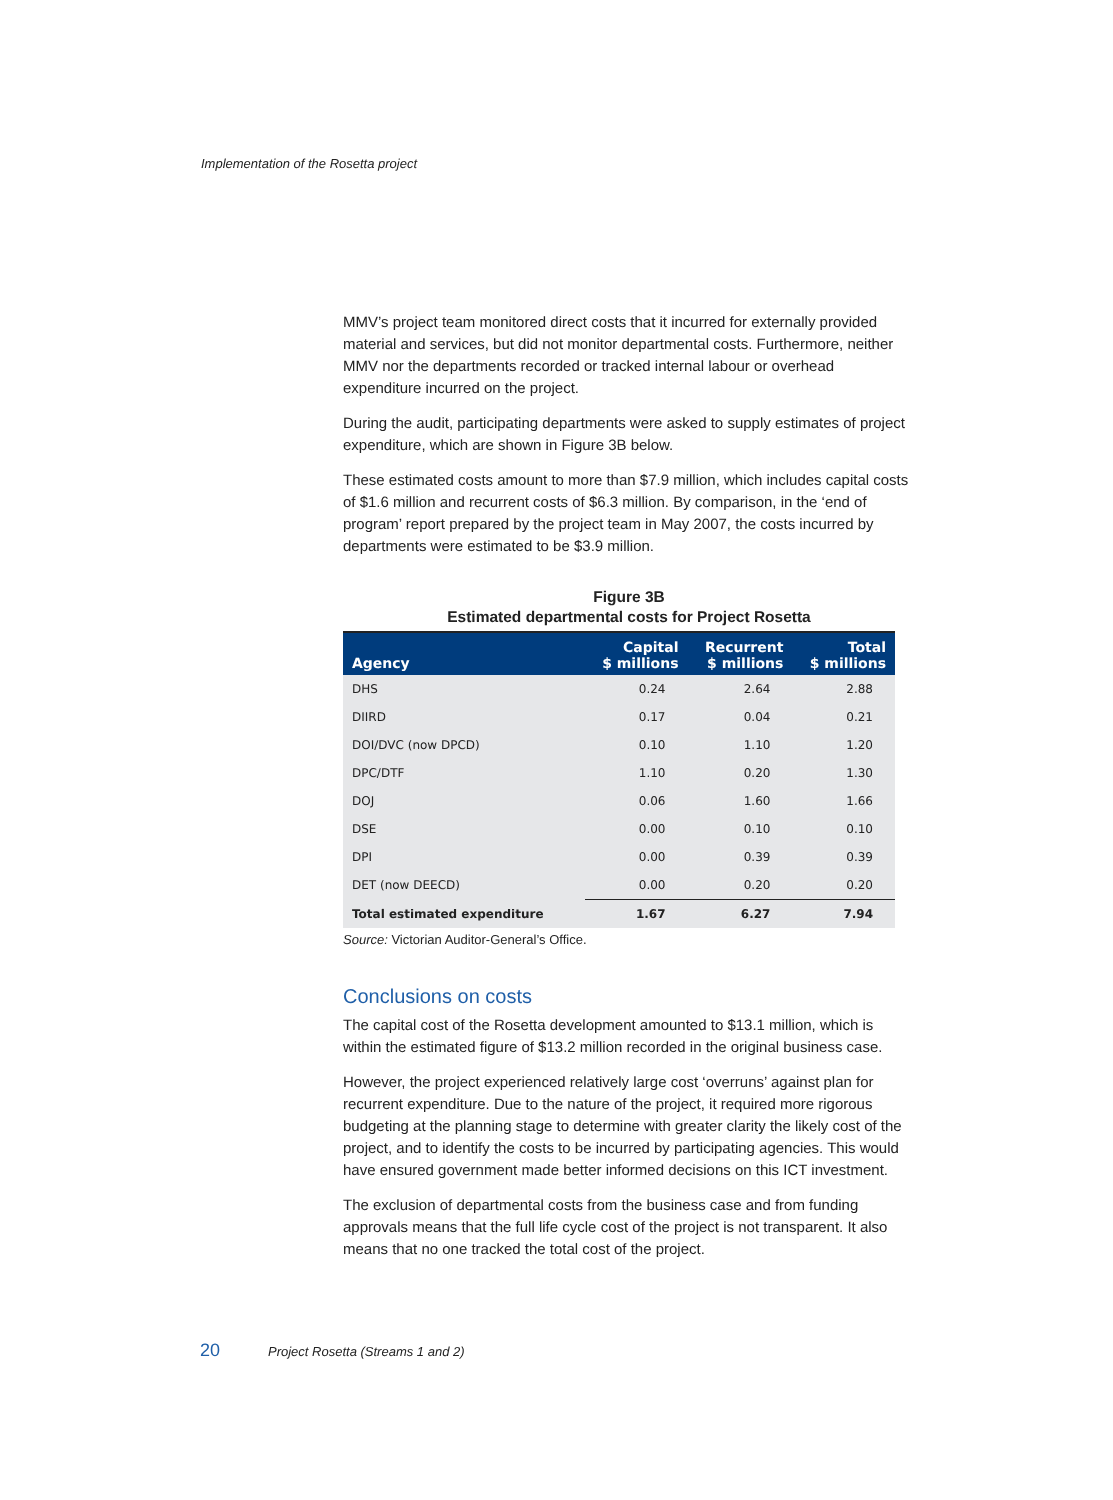Implementation of the Rosetta project
MMV’s project team monitored direct costs that it incurred for externally provided material and services, but did not monitor departmental costs. Furthermore, neither MMV nor the departments recorded or tracked internal labour or overhead expenditure incurred on the project.
During the audit, participating departments were asked to supply estimates of project expenditure, which are shown in Figure 3B below.
These estimated costs amount to more than $7.9 million, which includes capital costs of $1.6 million and recurrent costs of $6.3 million. By comparison, in the ‘end of program’ report prepared by the project team in May 2007, the costs incurred by departments were estimated to be $3.9 million.
Figure 3B
Estimated departmental costs for Project Rosetta
| Agency | Capital $ millions | Recurrent $ millions | Total $ millions |
| --- | --- | --- | --- |
| DHS | 0.24 | 2.64 | 2.88 |
| DIIRD | 0.17 | 0.04 | 0.21 |
| DOI/DVC (now DPCD) | 0.10 | 1.10 | 1.20 |
| DPC/DTF | 1.10 | 0.20 | 1.30 |
| DOJ | 0.06 | 1.60 | 1.66 |
| DSE | 0.00 | 0.10 | 0.10 |
| DPI | 0.00 | 0.39 | 0.39 |
| DET (now DEECD) | 0.00 | 0.20 | 0.20 |
| Total estimated expenditure | 1.67 | 6.27 | 7.94 |
Source: Victorian Auditor-General’s Office.
Conclusions on costs
The capital cost of the Rosetta development amounted to $13.1 million, which is within the estimated figure of $13.2 million recorded in the original business case.
However, the project experienced relatively large cost ‘overruns’ against plan for recurrent expenditure. Due to the nature of the project, it required more rigorous budgeting at the planning stage to determine with greater clarity the likely cost of the project, and to identify the costs to be incurred by participating agencies. This would have ensured government made better informed decisions on this ICT investment.
The exclusion of departmental costs from the business case and from funding approvals means that the full life cycle cost of the project is not transparent. It also means that no one tracked the total cost of the project.
20 Project Rosetta (Streams 1 and 2)